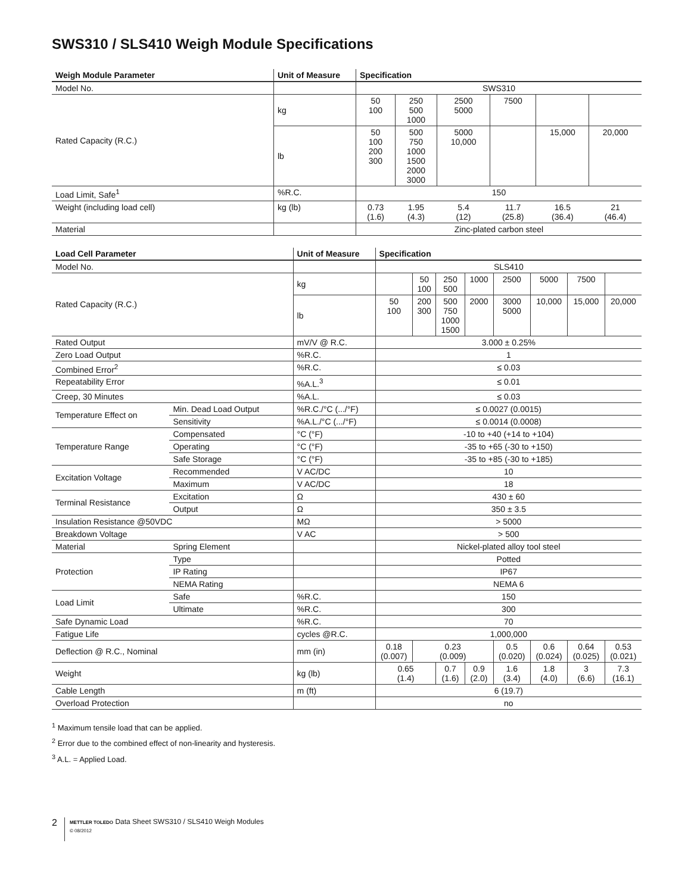SWS310 / SLS410 Weigh Module Specifications
| Weigh Module Parameter | Unit of Measure | Specification | | | | | |
| --- | --- | --- | --- | --- | --- | --- | --- |
| Model No. | | SWS310 | | | | | |
| Rated Capacity (R.C.) | kg | 50 100 | 250 500 1000 | 2500 5000 | 7500 | | |
| | lb | 50 100 200 300 | 500 750 1000 1500 2000 3000 | 5000 10,000 | | 15,000 | 20,000 |
| Load Limit, Safe<sup>1</sup> | %R.C. | 150 | | | | | |
| Weight (including load cell) | kg (lb) | 0.73 (1.6) | 1.95 (4.3) | 5.4 (12) | 11.7 (25.8) | 16.5 (36.4) | 21 (46.4) |
| Material | | Zinc-plated carbon steel | | | | | |
| Load Cell Parameter | | Unit of Measure | Specification | | | | | | | |
| --- | --- | --- | --- | --- | --- | --- | --- | --- | --- | --- |
| Model No. | | | SLS410 | | | | | | | |
| Rated Capacity (R.C.) | | kg | | 50 100 | 250 500 | 1000 | 2500 | 5000 | 7500 | |
| | | lb | 50 100 | 200 300 | 500 750 1000 1500 | 2000 | 3000 5000 | 10,000 | 15,000 | 20,000 |
| Rated Output | | mV/V @ R.C. | 3.000 ± 0.25% | | | | | | | |
| Zero Load Output | | %R.C. | 1 | | | | | | | |
| Combined Error<sup>2</sup> | | %R.C. | ≤ 0.03 | | | | | | | |
| Repeatability Error | | %A.L.<sup>3</sup> | ≤ 0.01 | | | | | | | |
| Creep, 30 Minutes | | %A.L. | ≤ 0.03 | | | | | | | |
| Temperature Effect on | Min. Dead Load Output | %R.C./°C (.../°F) | ≤ 0.0027 (0.0015) | | | | | | | |
| | Sensitivity | %A.L./°C (.../°F) | ≤ 0.0014 (0.0008) | | | | | | | |
| Temperature Range | Compensated | °C (°F) | -10 to +40 (+14 to +104) | | | | | | | |
| | Operating | °C (°F) | -35 to +65 (-30 to +150) | | | | | | | |
| | Safe Storage | °C (°F) | -35 to +85 (-30 to +185) | | | | | | | |
| Excitation Voltage | Recommended | V AC/DC | 10 | | | | | | | |
| | Maximum | V AC/DC | 18 | | | | | | | |
| Terminal Resistance | Excitation | Ω | 430 ± 60 | | | | | | | |
| | Output | Ω | 350 ± 3.5 | | | | | | | |
| Insulation Resistance @50VDC | | MΩ | > 5000 | | | | | | | |
| Breakdown Voltage | | V AC | > 500 | | | | | | | |
| Material | Spring Element | | Nickel-plated alloy tool steel | | | | | | | |
| Protection | Type | | Potted | | | | | | | |
| | IP Rating | | IP67 | | | | | | | |
| | NEMA Rating | | NEMA 6 | | | | | | | |
| Load Limit | Safe | %R.C. | 150 | | | | | | | |
| | Ultimate | %R.C. | 300 | | | | | | | |
| Safe Dynamic Load | | %R.C. | 70 | | | | | | | |
| Fatigue Life | | cycles @R.C. | 1,000,000 | | | | | | | |
| Deflection @ R.C., Nominal | | mm (in) | 0.18 (0.007) | 0.23 (0.009) | | | 0.5 (0.020) | 0.6 (0.024) | 0.64 (0.025) | 0.53 (0.021) |
| Weight | | kg (lb) | 0.65 (1.4) | | 0.7 (1.6) | 0.9 (2.0) | 1.6 (3.4) | 1.8 (4.0) | 3 (6.6) | 7.3 (16.1) |
| Cable Length | | m (ft) | 6 (19.7) | | | | | | | |
| Overload Protection | | | no | | | | | | | |
<sup>1</sup> Maximum tensile load that can be applied.
<sup>2</sup> Error due to the combined effect of non-linearity and hysteresis.
<sup>3</sup> A.L. = Applied Load.
2
METTLER TOLEDO Data Sheet SWS310 / SLS410 Weigh Modules
© 08/2012